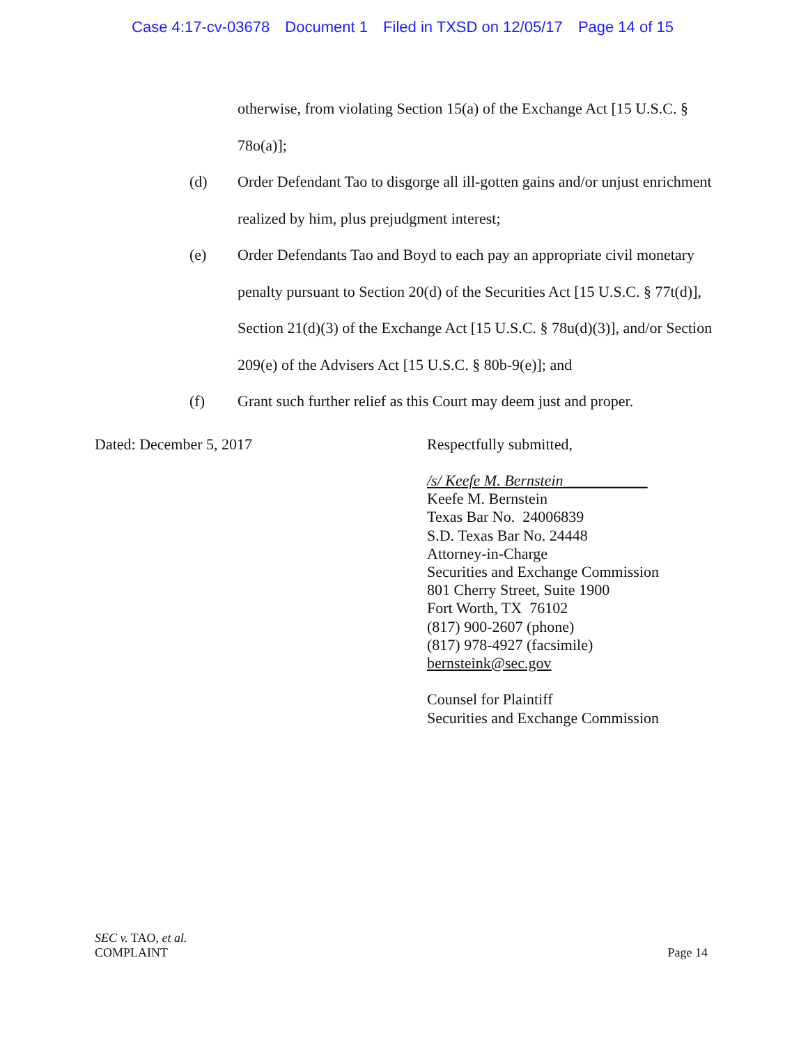Case 4:17-cv-03678 Document 1 Filed in TXSD on 12/05/17 Page 14 of 15
otherwise, from violating Section 15(a) of the Exchange Act [15 U.S.C. § 78o(a)];
(d) Order Defendant Tao to disgorge all ill-gotten gains and/or unjust enrichment realized by him, plus prejudgment interest;
(e) Order Defendants Tao and Boyd to each pay an appropriate civil monetary penalty pursuant to Section 20(d) of the Securities Act [15 U.S.C. § 77t(d)], Section 21(d)(3) of the Exchange Act [15 U.S.C. § 78u(d)(3)], and/or Section 209(e) of the Advisers Act [15 U.S.C. § 80b-9(e)]; and
(f) Grant such further relief as this Court may deem just and proper.
Dated: December 5, 2017
Respectfully submitted,
/s/ Keefe M. Bernstein___________
Keefe M. Bernstein
Texas Bar No. 24006839
S.D. Texas Bar No. 24448
Attorney-in-Charge
Securities and Exchange Commission
801 Cherry Street, Suite 1900
Fort Worth, TX 76102
(817) 900-2607 (phone)
(817) 978-4927 (facsimile)
bernsteink@sec.gov
Counsel for Plaintiff
Securities and Exchange Commission
SEC v. TAO, et al.
COMPLAINT
Page 14